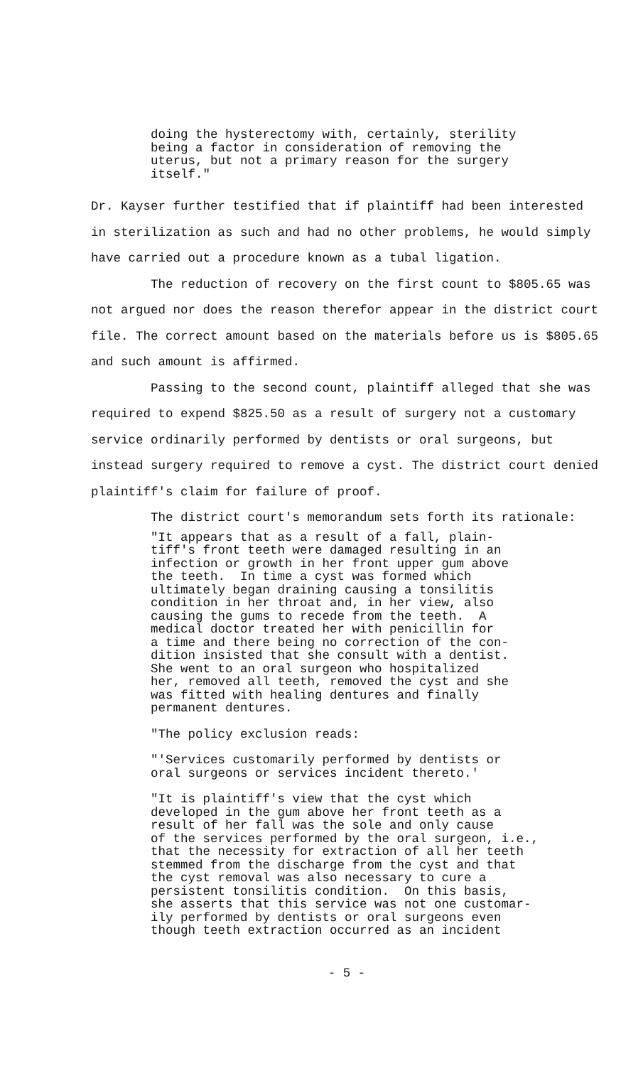doing the hysterectomy with, certainly, sterility being a factor in consideration of removing the uterus, but not a primary reason for the surgery itself."
Dr. Kayser further testified that if plaintiff had been interested in sterilization as such and had no other problems, he would simply have carried out a procedure known as a tubal ligation.
The reduction of recovery on the first count to $805.65 was not argued nor does the reason therefor appear in the district court file. The correct amount based on the materials before us is $805.65 and such amount is affirmed.
Passing to the second count, plaintiff alleged that she was required to expend $825.50 as a result of surgery not a customary service ordinarily performed by dentists or oral surgeons, but instead surgery required to remove a cyst. The district court denied plaintiff's claim for failure of proof.
The district court's memorandum sets forth its rationale:
"It appears that as a result of a fall, plain- tiff's front teeth were damaged resulting in an infection or growth in her front upper gum above the teeth. In time a cyst was formed which ultimately began draining causing a tonsilitis condition in her throat and, in her view, also causing the gums to recede from the teeth. A medical doctor treated her with penicillin for a time and there being no correction of the con- dition insisted that she consult with a dentist. She went to an oral surgeon who hospitalized her, removed all teeth, removed the cyst and she was fitted with healing dentures and finally permanent dentures.
"The policy exclusion reads:
"'Services customarily performed by dentists or oral surgeons or services incident thereto.'
"It is plaintiff's view that the cyst which developed in the gum above her front teeth as a result of her fall was the sole and only cause of the services performed by the oral surgeon, i.e., that the necessity for extraction of all her teeth stemmed from the discharge from the cyst and that the cyst removal was also necessary to cure a persistent tonsilitis condition. On this basis, she asserts that this service was not one customar- ily performed by dentists or oral surgeons even though teeth extraction occurred as an incident
- 5 -